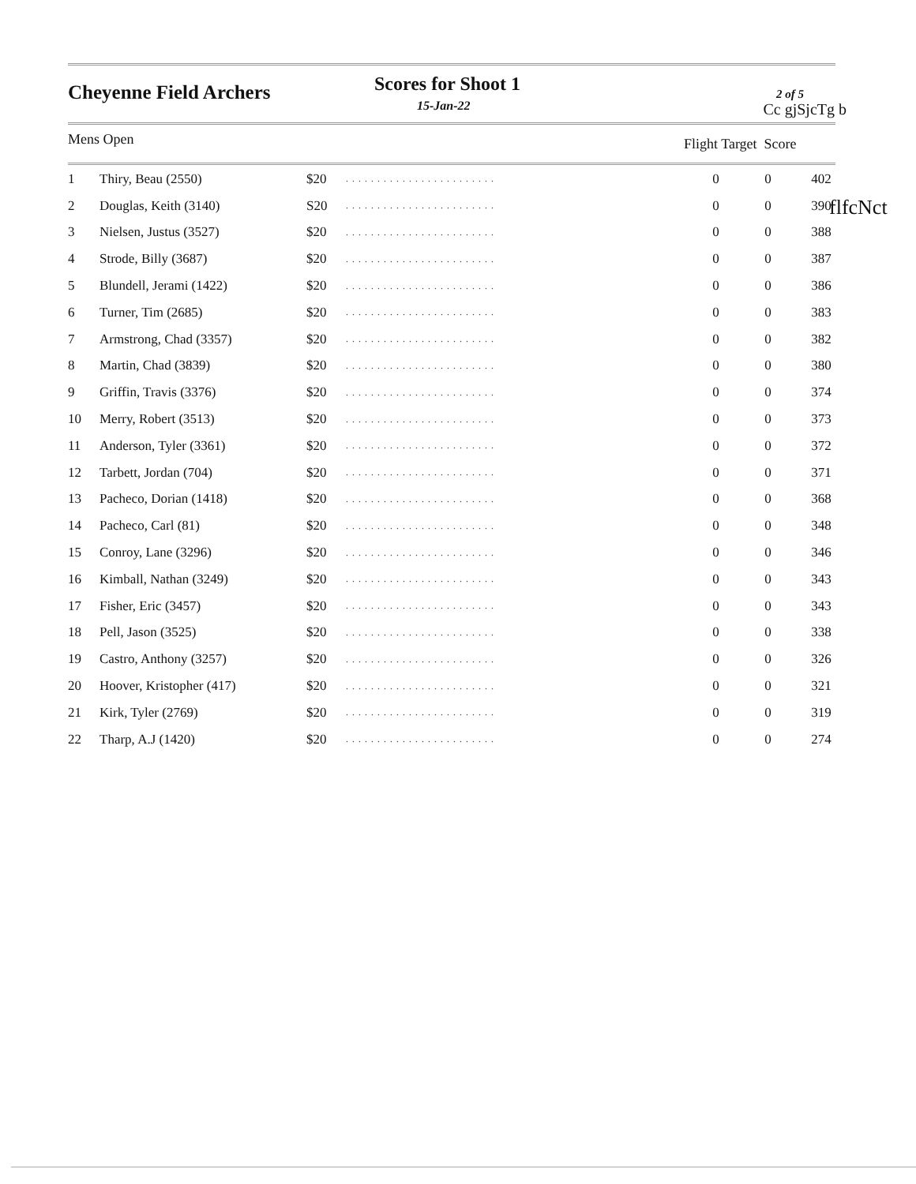Cheyenne Field Archers Scores for Shoot 1
15-Jan-22
2 of 5
Cc gjSjcTg b
Mens Open Flight Target Score
| 1 | Thiry, Beau (2550) | $20 | ........................ | 0 | 0 | 402 |
| 2 | Douglas, Keith (3140) | S20 | ........................ | 0 | 0 | 390 |
| 3 | Nielsen, Justus (3527) | $20 | ........................ | 0 | 0 | 388 |
| 4 | Strode, Billy (3687) | $20 | ........................ | 0 | 0 | 387 |
| 5 | Blundell, Jerami (1422) | $20 | ........................ | 0 | 0 | 386 |
| 6 | Turner, Tim (2685) | $20 | ........................ | 0 | 0 | 383 |
| 7 | Armstrong, Chad (3357) | $20 | ........................ | 0 | 0 | 382 |
| 8 | Martin, Chad (3839) | $20 | ........................ | 0 | 0 | 380 |
| 9 | Griffin, Travis (3376) | $20 | ........................ | 0 | 0 | 374 |
| 10 | Merry, Robert (3513) | $20 | ........................ | 0 | 0 | 373 |
| 11 | Anderson, Tyler (3361) | $20 | ........................ | 0 | 0 | 372 |
| 12 | Tarbett, Jordan (704) | $20 | ........................ | 0 | 0 | 371 |
| 13 | Pacheco, Dorian (1418) | $20 | ........................ | 0 | 0 | 368 |
| 14 | Pacheco, Carl (81) | $20 | ........................ | 0 | 0 | 348 |
| 15 | Conroy, Lane (3296) | $20 | ........................ | 0 | 0 | 346 |
| 16 | Kimball, Nathan (3249) | $20 | ........................ | 0 | 0 | 343 |
| 17 | Fisher, Eric (3457) | $20 | ........................ | 0 | 0 | 343 |
| 18 | Pell, Jason (3525) | $20 | ........................ | 0 | 0 | 338 |
| 19 | Castro, Anthony (3257) | $20 | ........................ | 0 | 0 | 326 |
| 20 | Hoover, Kristopher (417) | $20 | ........................ | 0 | 0 | 321 |
| 21 | Kirk, Tyler (2769) | $20 | ........................ | 0 | 0 | 319 |
| 22 | Tharp, A.J (1420) | $20 | ........................ | 0 | 0 | 274 |
flfcNct